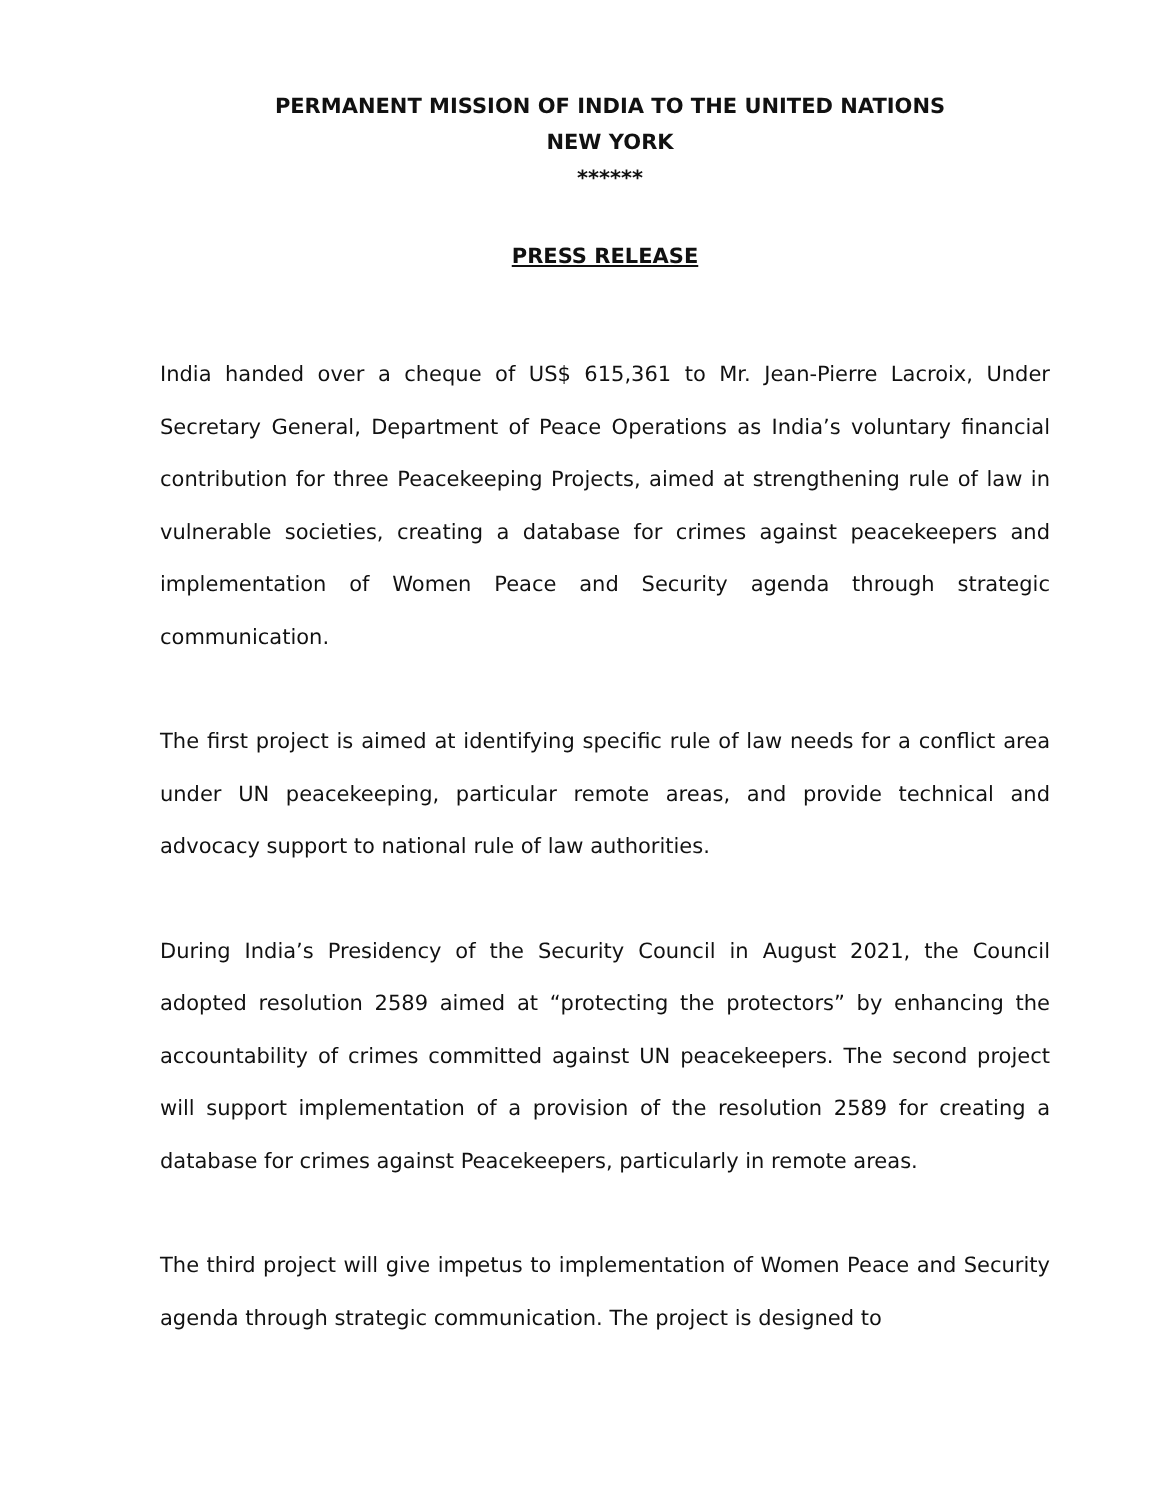PERMANENT MISSION OF INDIA TO THE UNITED NATIONS
NEW YORK
******
PRESS RELEASE
India handed over a cheque of US$ 615,361 to Mr. Jean-Pierre Lacroix, Under Secretary General, Department of Peace Operations as India’s voluntary financial contribution for three Peacekeeping Projects, aimed at strengthening rule of law in vulnerable societies, creating a database for crimes against peacekeepers and implementation of Women Peace and Security agenda through strategic communication.
The first project is aimed at identifying specific rule of law needs for a conflict area under UN peacekeeping, particular remote areas, and provide technical and advocacy support to national rule of law authorities.
During India’s Presidency of the Security Council in August 2021, the Council adopted resolution 2589 aimed at “protecting the protectors” by enhancing the accountability of crimes committed against UN peacekeepers. The second project will support implementation of a provision of the resolution 2589 for creating a database for crimes against Peacekeepers, particularly in remote areas.
The third project will give impetus to implementation of Women Peace and Security agenda through strategic communication. The project is designed to